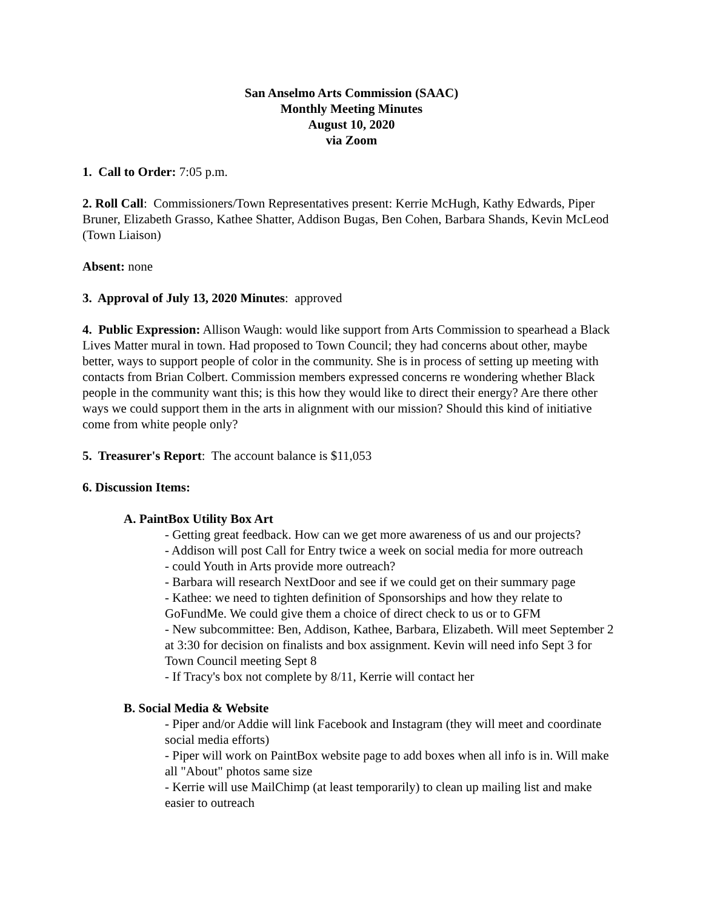San Anselmo Arts Commission (SAAC)
Monthly Meeting Minutes
August 10, 2020
via Zoom
1. Call to Order: 7:05 p.m.
2. Roll Call: Commissioners/Town Representatives present: Kerrie McHugh, Kathy Edwards, Piper Bruner, Elizabeth Grasso, Kathee Shatter, Addison Bugas, Ben Cohen, Barbara Shands, Kevin McLeod (Town Liaison)
Absent: none
3. Approval of July 13, 2020 Minutes: approved
4. Public Expression: Allison Waugh: would like support from Arts Commission to spearhead a Black Lives Matter mural in town. Had proposed to Town Council; they had concerns about other, maybe better, ways to support people of color in the community. She is in process of setting up meeting with contacts from Brian Colbert. Commission members expressed concerns re wondering whether Black people in the community want this; is this how they would like to direct their energy? Are there other ways we could support them in the arts in alignment with our mission? Should this kind of initiative come from white people only?
5. Treasurer's Report: The account balance is $11,053
6. Discussion Items:
A. PaintBox Utility Box Art
- Getting great feedback. How can we get more awareness of us and our projects?
- Addison will post Call for Entry twice a week on social media for more outreach
- could Youth in Arts provide more outreach?
- Barbara will research NextDoor and see if we could get on their summary page
- Kathee: we need to tighten definition of Sponsorships and how they relate to GoFundMe. We could give them a choice of direct check to us or to GFM
- New subcommittee: Ben, Addison, Kathee, Barbara, Elizabeth. Will meet September 2 at 3:30 for decision on finalists and box assignment. Kevin will need info Sept 3 for Town Council meeting Sept 8
- If Tracy's box not complete by 8/11, Kerrie will contact her
B. Social Media & Website
- Piper and/or Addie will link Facebook and Instagram (they will meet and coordinate social media efforts)
- Piper will work on PaintBox website page to add boxes when all info is in. Will make all "About" photos same size
- Kerrie will use MailChimp (at least temporarily) to clean up mailing list and make easier to outreach